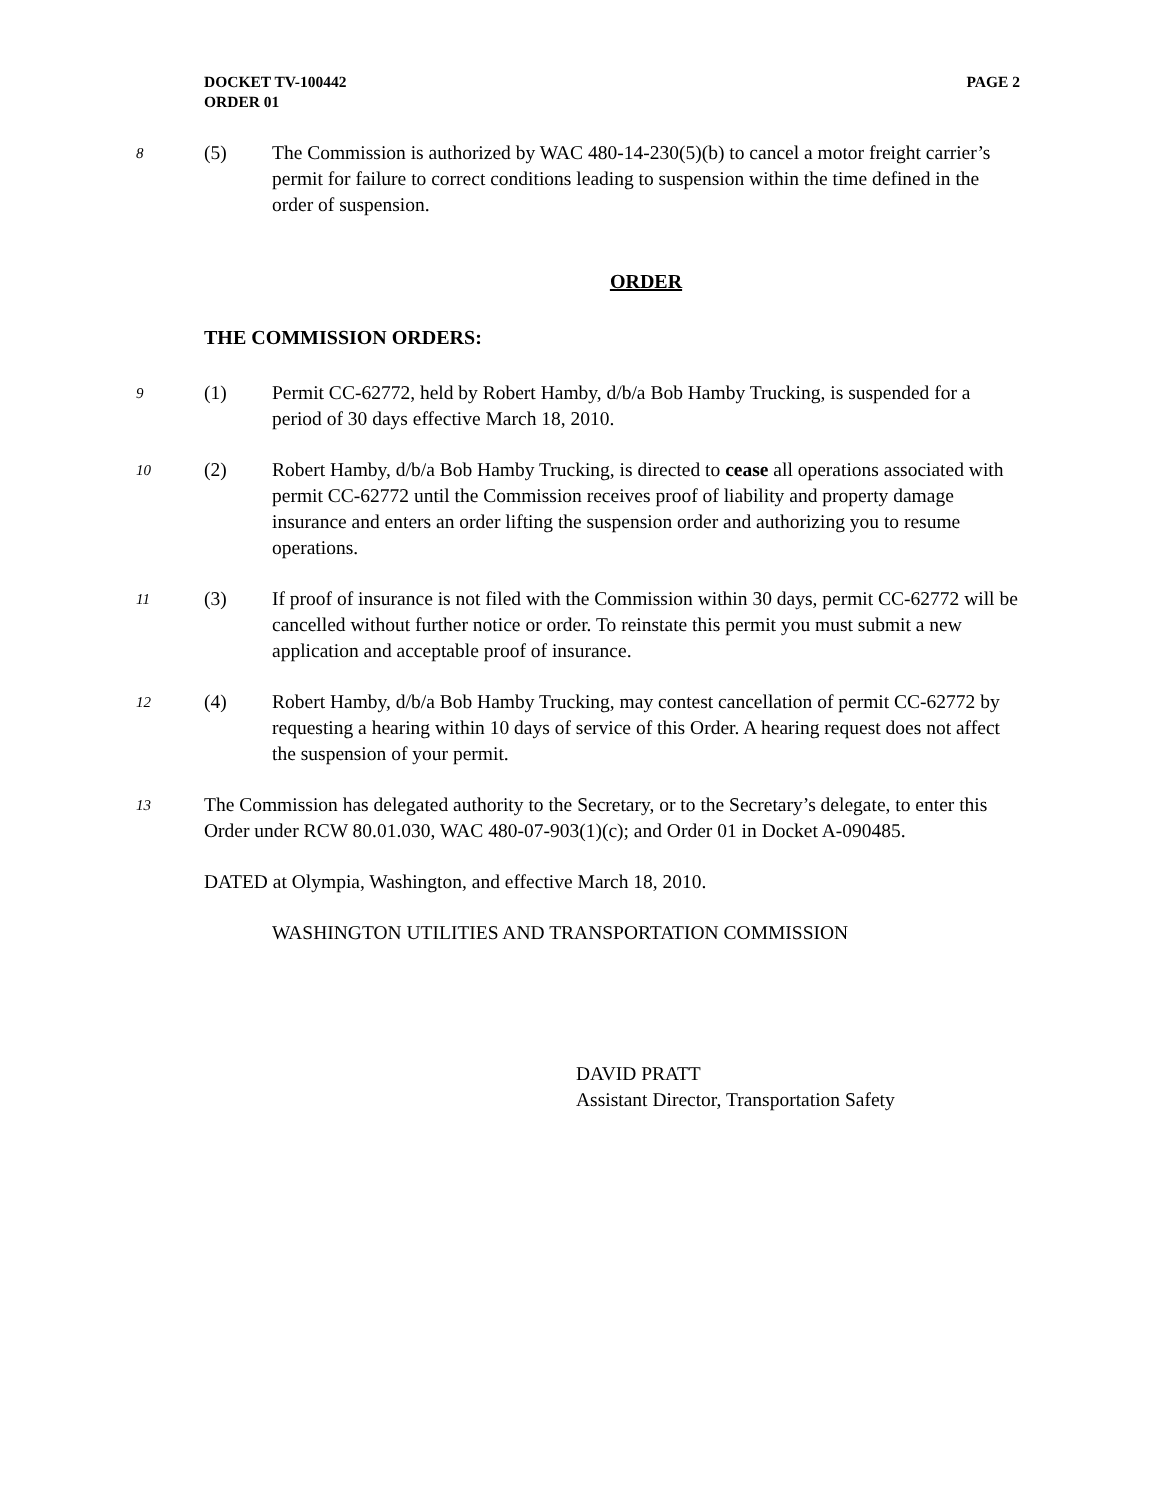DOCKET TV-100442
ORDER 01
PAGE 2
8
(5) The Commission is authorized by WAC 480-14-230(5)(b) to cancel a motor freight carrier’s permit for failure to correct conditions leading to suspension within the time defined in the order of suspension.
ORDER
THE COMMISSION ORDERS:
9
(1) Permit CC-62772, held by Robert Hamby, d/b/a Bob Hamby Trucking, is suspended for a period of 30 days effective March 18, 2010.
10
(2) Robert Hamby, d/b/a Bob Hamby Trucking, is directed to cease all operations associated with permit CC-62772 until the Commission receives proof of liability and property damage insurance and enters an order lifting the suspension order and authorizing you to resume operations.
11
(3) If proof of insurance is not filed with the Commission within 30 days, permit CC-62772 will be cancelled without further notice or order. To reinstate this permit you must submit a new application and acceptable proof of insurance.
12
(4) Robert Hamby, d/b/a Bob Hamby Trucking, may contest cancellation of permit CC-62772 by requesting a hearing within 10 days of service of this Order. A hearing request does not affect the suspension of your permit.
13
The Commission has delegated authority to the Secretary, or to the Secretary’s delegate, to enter this Order under RCW 80.01.030, WAC 480-07-903(1)(c); and Order 01 in Docket A-090485.
DATED at Olympia, Washington, and effective March 18, 2010.
WASHINGTON UTILITIES AND TRANSPORTATION COMMISSION
DAVID PRATT
Assistant Director, Transportation Safety